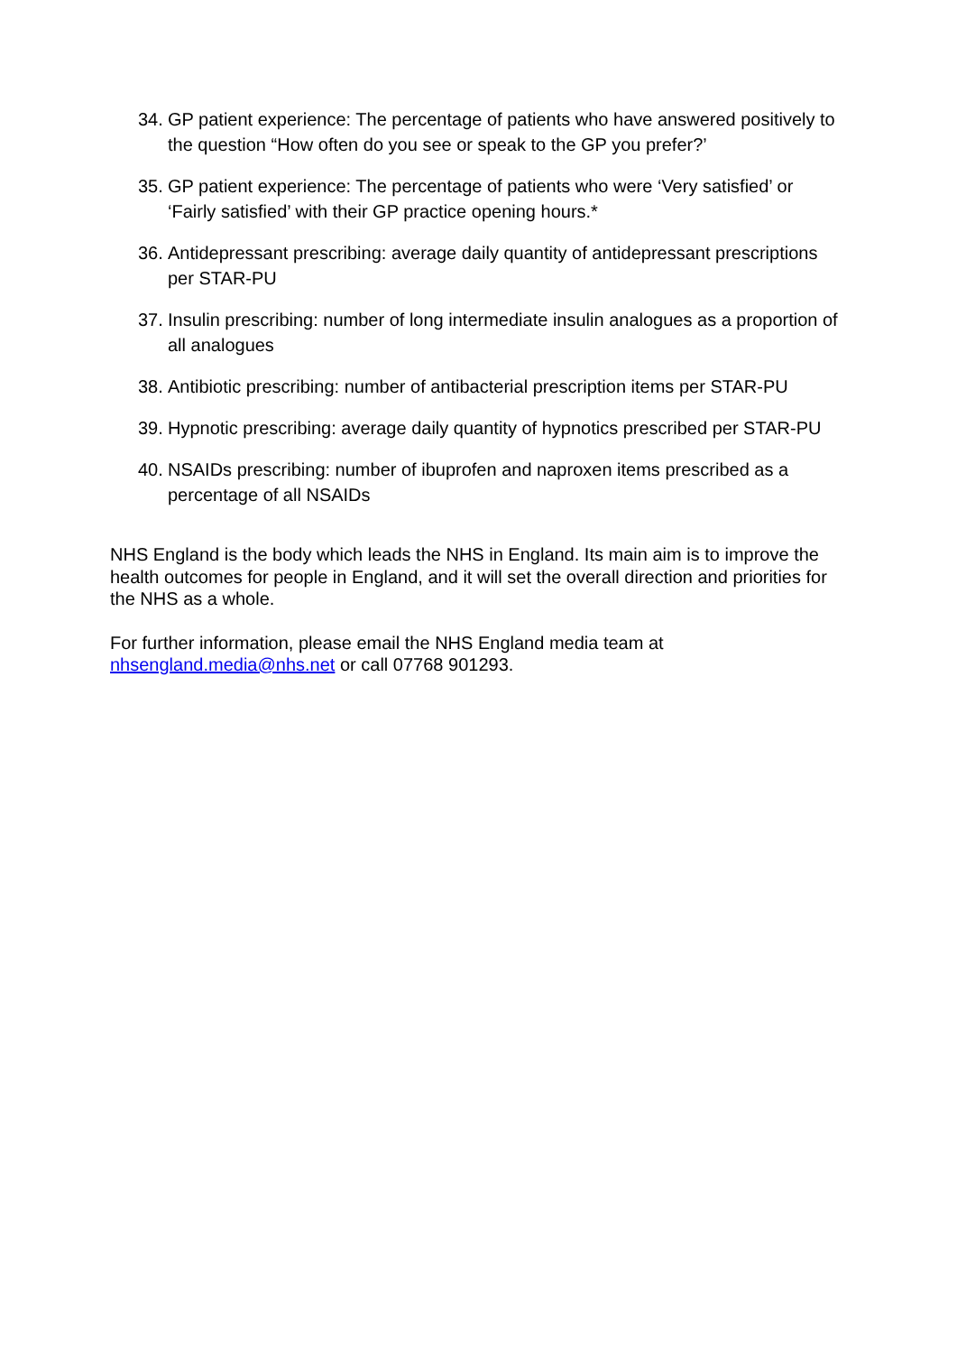34. GP patient experience: The percentage of patients who have answered positively to the question “How often do you see or speak to the GP you prefer?’
35. GP patient experience: The percentage of patients who were ‘Very satisfied’ or ‘Fairly satisfied’ with their GP practice opening hours.*
36. Antidepressant prescribing: average daily quantity of antidepressant prescriptions per STAR-PU
37. Insulin prescribing: number of long intermediate insulin analogues as a proportion of all analogues
38. Antibiotic prescribing: number of antibacterial prescription items per STAR-PU
39. Hypnotic prescribing: average daily quantity of hypnotics prescribed per STAR-PU
40. NSAIDs prescribing: number of ibuprofen and naproxen items prescribed as a percentage of all NSAIDs
NHS England is the body which leads the NHS in England. Its main aim is to improve the health outcomes for people in England, and it will set the overall direction and priorities for the NHS as a whole.
For further information, please email the NHS England media team at nhsengland.media@nhs.net or call 07768 901293.